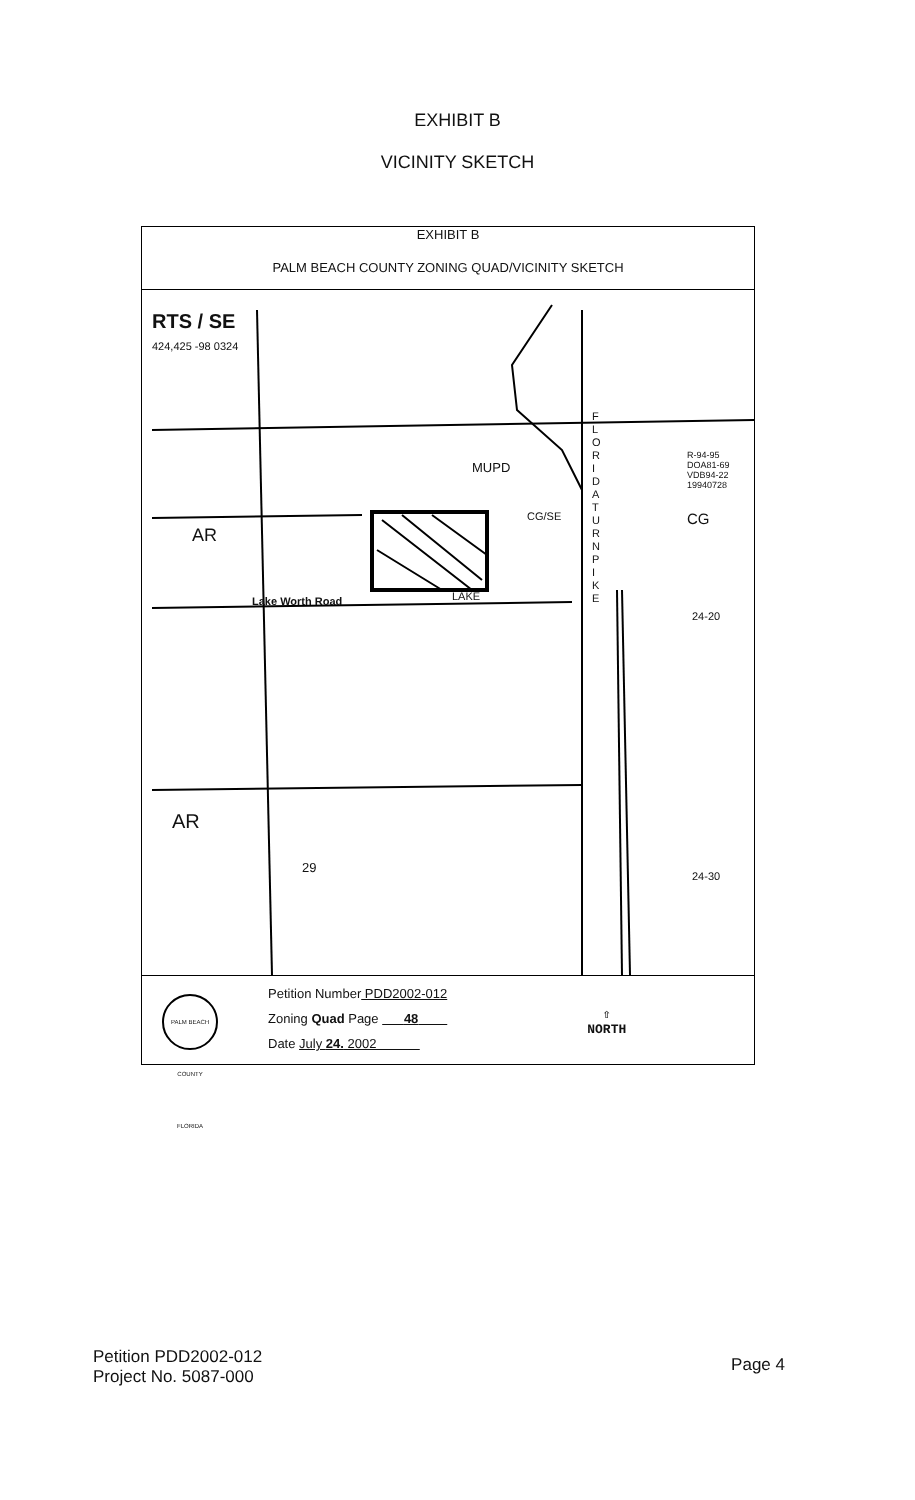EXHIBIT B
VICINITY SKETCH
EXHIBIT B
PALM BEACH COUNTY ZONING QUAD/VICINITY SKETCH
RTS / SE
424,425 -98 0324
MUPD
CG/SE
AR
Lake Worth Road LAKE
F L O R I D A T U R N P I K E
R-94-95 DOA81-69 VDB94-22 19940728
CG
AR
29
24-20
24-30
PALM BEACH COUNTY FLORIDA
Petition Number PDD2002-012
Zoning Quad Page 48
Date July 24. 2002
⇧
NORTH
Petition PDD2002-012
Project No. 5087-000
Page 4